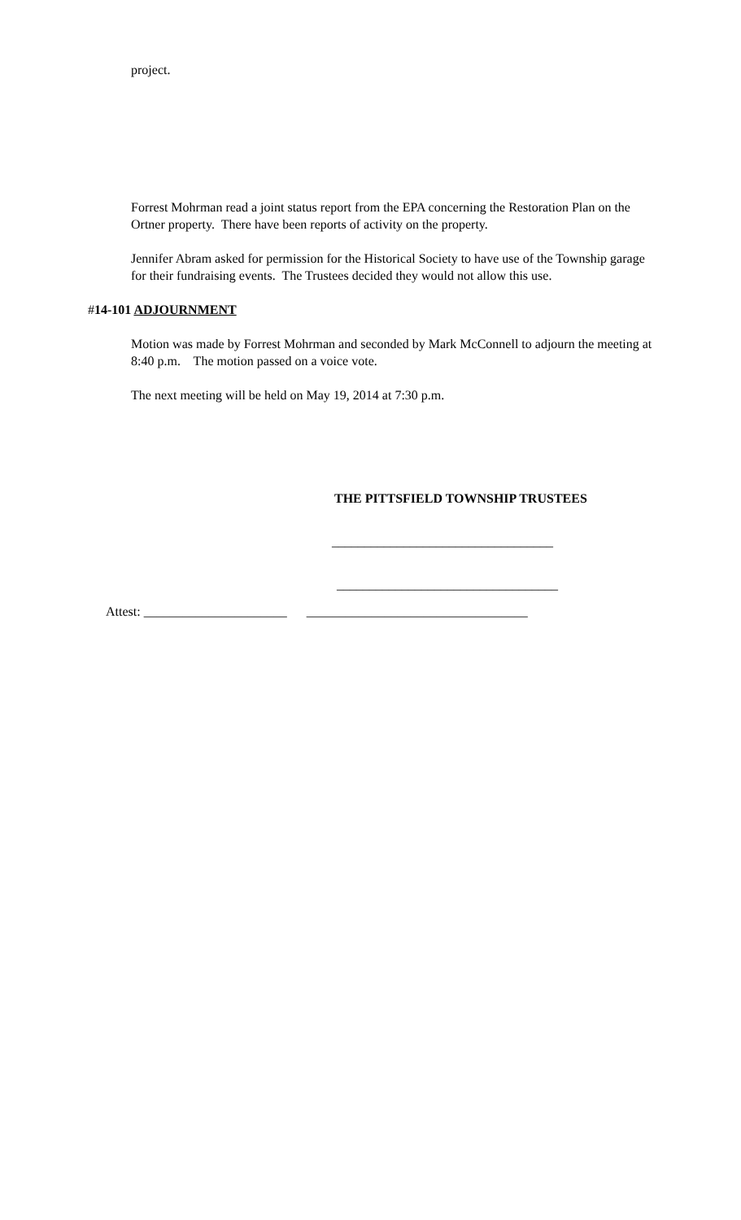project.
Forrest Mohrman read a joint status report from the EPA concerning the Restoration Plan on the Ortner property. There have been reports of activity on the property.
Jennifer Abram asked for permission for the Historical Society to have use of the Township garage for their fundraising events. The Trustees decided they would not allow this use.
#14-101 ADJOURNMENT
Motion was made by Forrest Mohrman and seconded by Mark McConnell to adjourn the meeting at 8:40 p.m. The motion passed on a voice vote.
The next meeting will be held on May 19, 2014 at 7:30 p.m.
THE PITTSFIELD TOWNSHIP TRUSTEES
__________________________________
__________________________________
Attest: ______________________ __________________________________